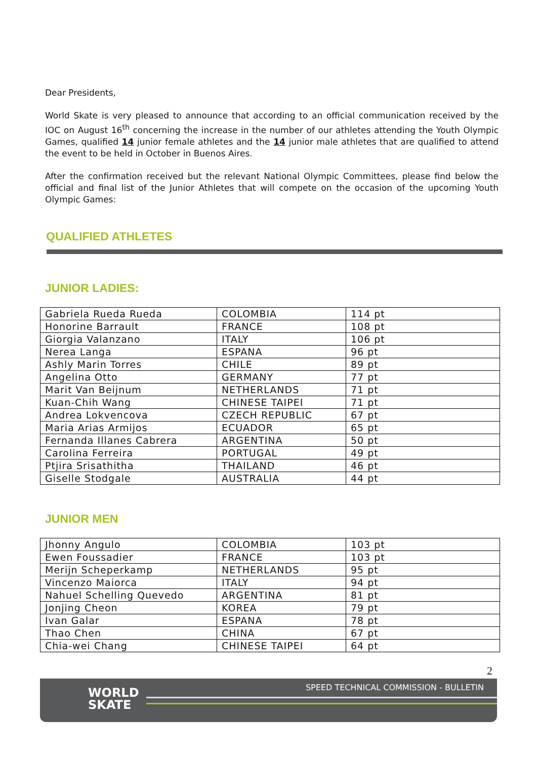Dear Presidents,
World Skate is very pleased to announce that according to an official communication received by the IOC on August 16<sup>th</sup> concerning the increase in the number of our athletes attending the Youth Olympic Games, qualified 14 junior female athletes and the 14 junior male athletes that are qualified to attend the event to be held in October in Buenos Aires.
After the confirmation received but the relevant National Olympic Committees, please find below the official and final list of the Junior Athletes that will compete on the occasion of the upcoming Youth Olympic Games:
QUALIFIED ATHLETES
JUNIOR LADIES:
| Gabriela Rueda Rueda | COLOMBIA | 114 pt |
| Honorine Barrault | FRANCE | 108 pt |
| Giorgia Valanzano | ITALY | 106 pt |
| Nerea Langa | ESPANA | 96 pt |
| Ashly Marin Torres | CHILE | 89 pt |
| Angelina Otto | GERMANY | 77 pt |
| Marit Van Beijnum | NETHERLANDS | 71 pt |
| Kuan-Chih Wang | CHINESE TAIPEI | 71 pt |
| Andrea Lokvencova | CZECH REPUBLIC | 67 pt |
| Maria Arias Armijos | ECUADOR | 65 pt |
| Fernanda Illanes Cabrera | ARGENTINA | 50 pt |
| Carolina Ferreira | PORTUGAL | 49 pt |
| Ptjira Srisathitha | THAILAND | 46 pt |
| Giselle Stodgale | AUSTRALIA | 44 pt |
JUNIOR MEN
| Jhonny Angulo | COLOMBIA | 103 pt |
| Ewen Foussadier | FRANCE | 103 pt |
| Merijn Scheperkamp | NETHERLANDS | 95 pt |
| Vincenzo Maiorca | ITALY | 94 pt |
| Nahuel Schelling Quevedo | ARGENTINA | 81 pt |
| Jonjing Cheon | KOREA | 79 pt |
| Ivan Galar | ESPANA | 78 pt |
| Thao Chen | CHINA | 67 pt |
| Chia-wei Chang | CHINESE TAIPEI | 64 pt |
2
SPEED TECHNICAL COMMISSION - BULLETIN
WORLD
SKATE